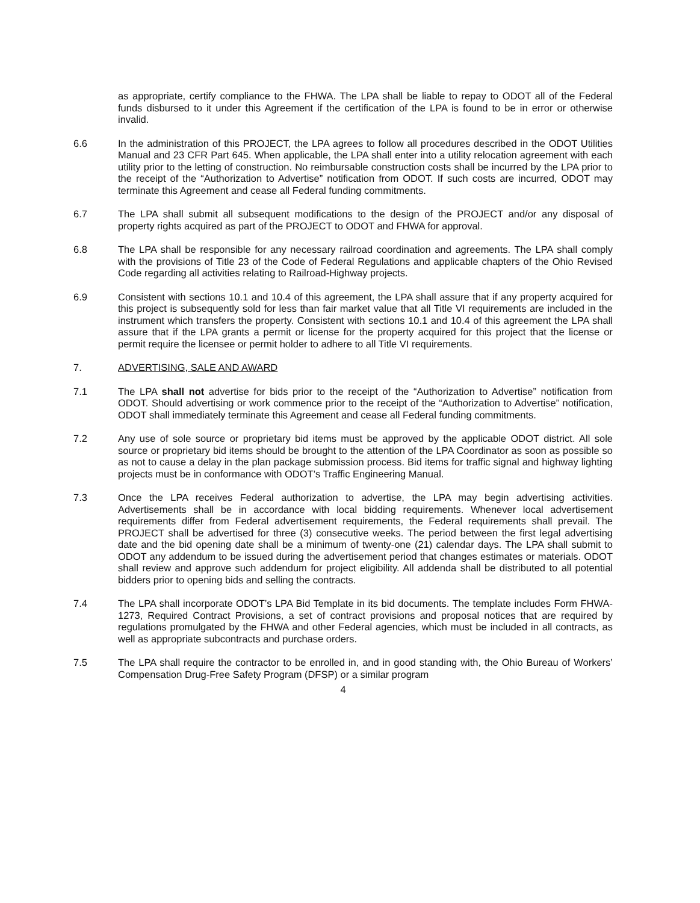as appropriate, certify compliance to the FHWA. The LPA shall be liable to repay to ODOT all of the Federal funds disbursed to it under this Agreement if the certification of the LPA is found to be in error or otherwise invalid.
6.6 In the administration of this PROJECT, the LPA agrees to follow all procedures described in the ODOT Utilities Manual and 23 CFR Part 645. When applicable, the LPA shall enter into a utility relocation agreement with each utility prior to the letting of construction. No reimbursable construction costs shall be incurred by the LPA prior to the receipt of the “Authorization to Advertise” notification from ODOT. If such costs are incurred, ODOT may terminate this Agreement and cease all Federal funding commitments.
6.7 The LPA shall submit all subsequent modifications to the design of the PROJECT and/or any disposal of property rights acquired as part of the PROJECT to ODOT and FHWA for approval.
6.8 The LPA shall be responsible for any necessary railroad coordination and agreements. The LPA shall comply with the provisions of Title 23 of the Code of Federal Regulations and applicable chapters of the Ohio Revised Code regarding all activities relating to Railroad-Highway projects.
6.9 Consistent with sections 10.1 and 10.4 of this agreement, the LPA shall assure that if any property acquired for this project is subsequently sold for less than fair market value that all Title VI requirements are included in the instrument which transfers the property. Consistent with sections 10.1 and 10.4 of this agreement the LPA shall assure that if the LPA grants a permit or license for the property acquired for this project that the license or permit require the licensee or permit holder to adhere to all Title VI requirements.
7. ADVERTISING, SALE AND AWARD
7.1 The LPA shall not advertise for bids prior to the receipt of the “Authorization to Advertise” notification from ODOT. Should advertising or work commence prior to the receipt of the “Authorization to Advertise” notification, ODOT shall immediately terminate this Agreement and cease all Federal funding commitments.
7.2 Any use of sole source or proprietary bid items must be approved by the applicable ODOT district. All sole source or proprietary bid items should be brought to the attention of the LPA Coordinator as soon as possible so as not to cause a delay in the plan package submission process. Bid items for traffic signal and highway lighting projects must be in conformance with ODOT’s Traffic Engineering Manual.
7.3 Once the LPA receives Federal authorization to advertise, the LPA may begin advertising activities. Advertisements shall be in accordance with local bidding requirements. Whenever local advertisement requirements differ from Federal advertisement requirements, the Federal requirements shall prevail. The PROJECT shall be advertised for three (3) consecutive weeks. The period between the first legal advertising date and the bid opening date shall be a minimum of twenty-one (21) calendar days. The LPA shall submit to ODOT any addendum to be issued during the advertisement period that changes estimates or materials. ODOT shall review and approve such addendum for project eligibility. All addenda shall be distributed to all potential bidders prior to opening bids and selling the contracts.
7.4 The LPA shall incorporate ODOT’s LPA Bid Template in its bid documents. The template includes Form FHWA-1273, Required Contract Provisions, a set of contract provisions and proposal notices that are required by regulations promulgated by the FHWA and other Federal agencies, which must be included in all contracts, as well as appropriate subcontracts and purchase orders.
7.5 The LPA shall require the contractor to be enrolled in, and in good standing with, the Ohio Bureau of Workers’ Compensation Drug-Free Safety Program (DFSP) or a similar program
4